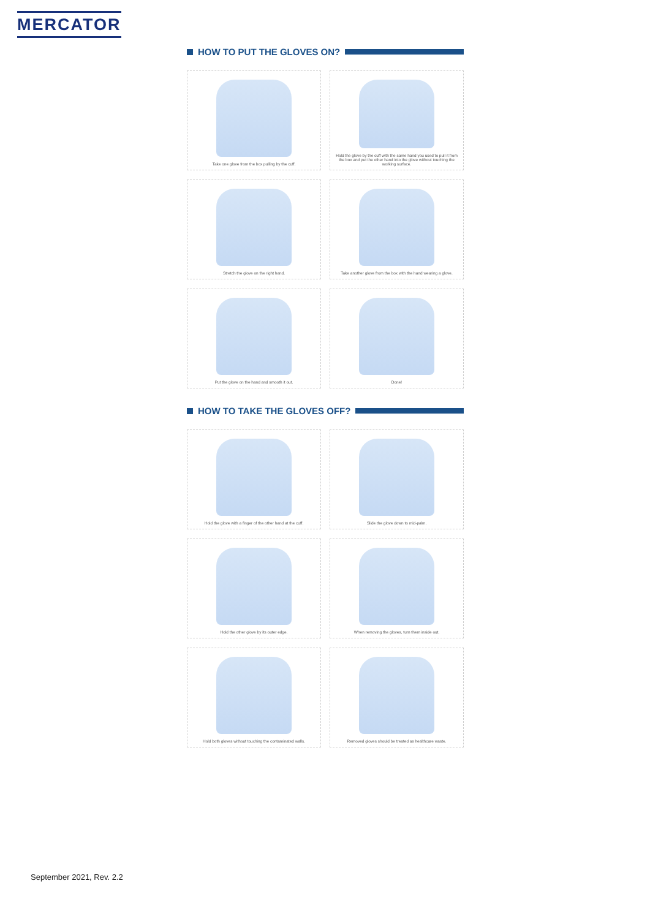MERCATOR
HOW TO PUT THE GLOVES ON?
Take one glove from the box pulling by the cuff.
Hold the glove by the cuff with the same hand you used to pull it from the box and put the other hand into the glove without touching the working surface.
Stretch the glove on the right hand.
Take another glove from the box with the hand wearing a glove.
Put the glove on the hand and smooth it out.
Done!
HOW TO TAKE THE GLOVES OFF?
Hold the glove with a finger of the other hand at the cuff.
Slide the glove down to mid-palm.
Hold the other glove by its outer edge.
When removing the gloves, turn them inside out.
Hold both gloves without touching the contaminated walls.
Removed gloves should be treated as healthcare waste.
September 2021, Rev. 2.2